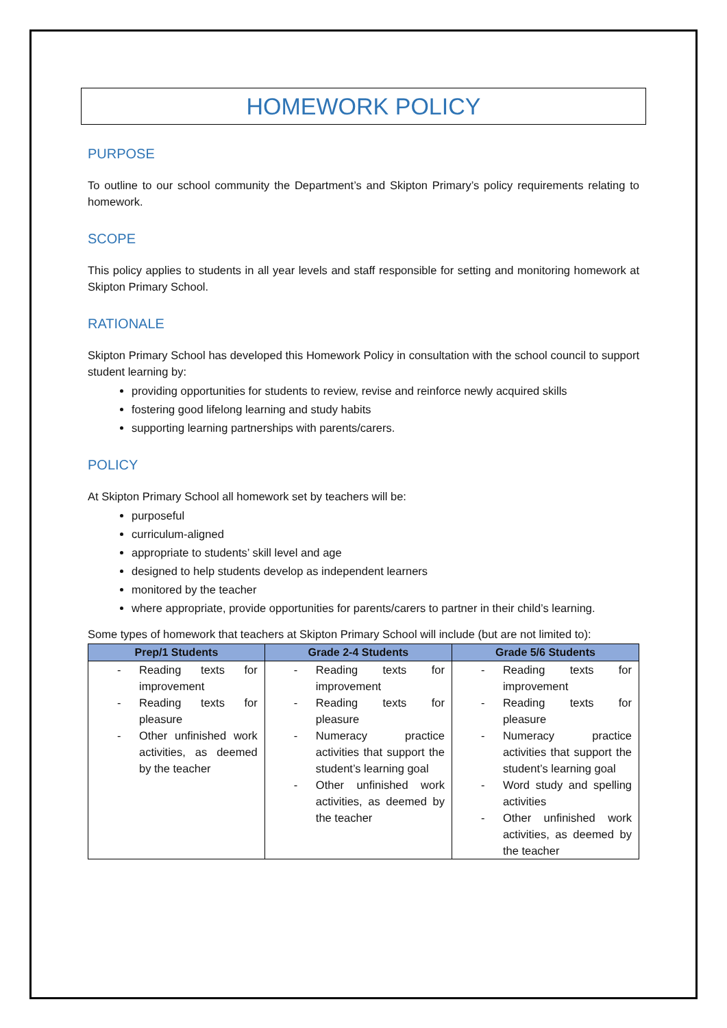HOMEWORK POLICY
PURPOSE
To outline to our school community the Department’s and Skipton Primary’s policy requirements relating to homework.
SCOPE
This policy applies to students in all year levels and staff responsible for setting and monitoring homework at Skipton Primary School.
RATIONALE
Skipton Primary School has developed this Homework Policy in consultation with the school council to support student learning by:
providing opportunities for students to review, revise and reinforce newly acquired skills
fostering good lifelong learning and study habits
supporting learning partnerships with parents/carers.
POLICY
At Skipton Primary School all homework set by teachers will be:
purposeful
curriculum-aligned
appropriate to students’ skill level and age
designed to help students develop as independent learners
monitored by the teacher
where appropriate, provide opportunities for parents/carers to partner in their child’s learning.
Some types of homework that teachers at Skipton Primary School will include (but are not limited to):
| Prep/1 Students | Grade 2-4 Students | Grade 5/6 Students |
| --- | --- | --- |
| - Reading texts for improvement - Reading texts for pleasure - Other unfinished work activities, as deemed by the teacher | - Reading texts for improvement - Reading texts for pleasure - Numeracy practice activities that support the student’s learning goal - Other unfinished work activities, as deemed by the teacher | - Reading texts for improvement - Reading texts for pleasure - Numeracy practice activities that support the student’s learning goal - Word study and spelling activities - Other unfinished work activities, as deemed by the teacher |